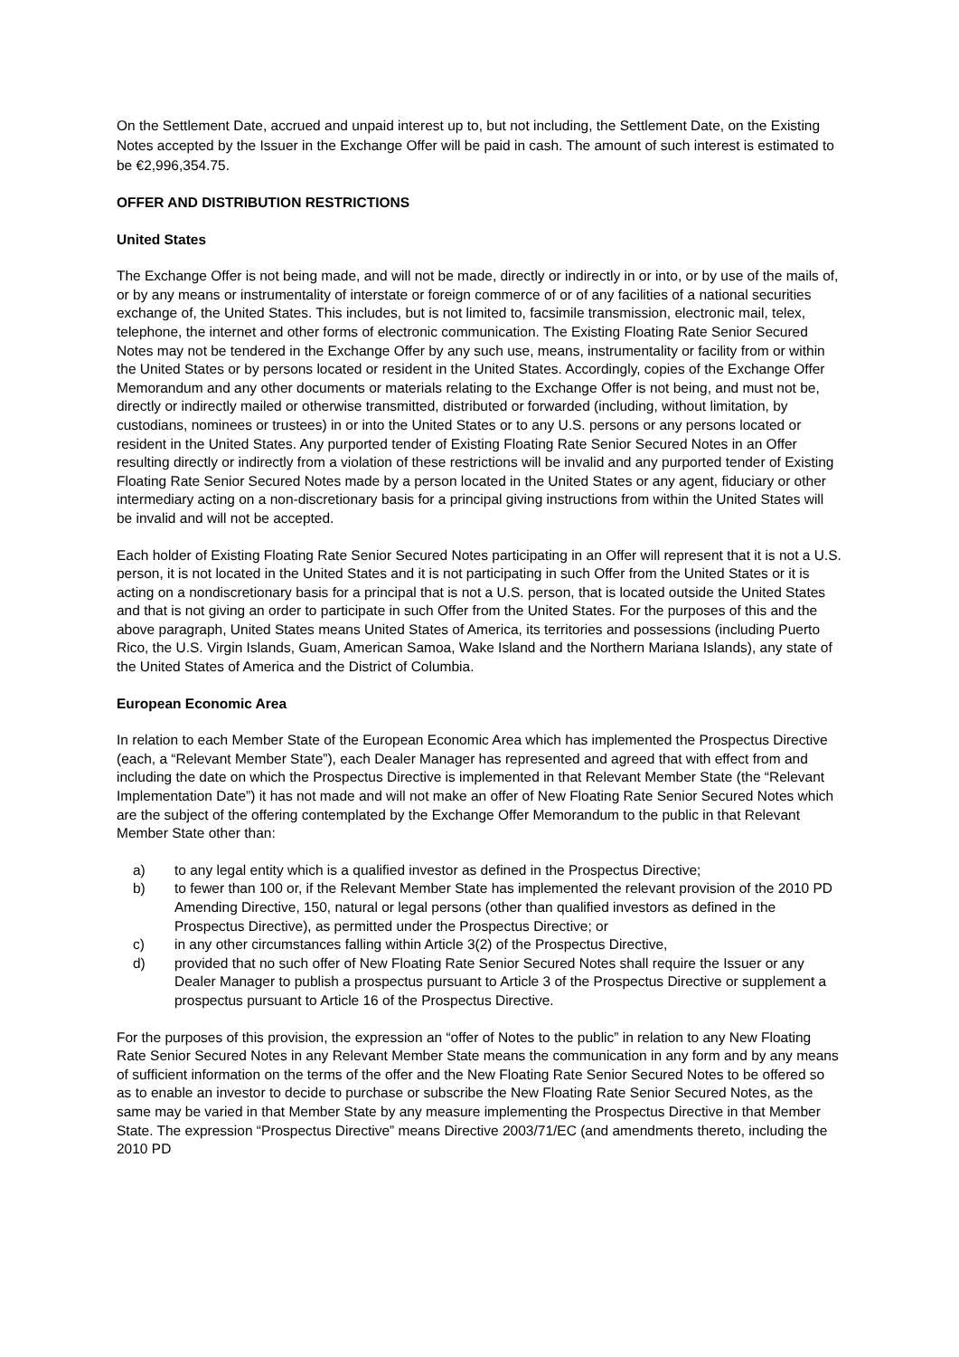On the Settlement Date, accrued and unpaid interest up to, but not including, the Settlement Date, on the Existing Notes accepted by the Issuer in the Exchange Offer will be paid in cash. The amount of such interest is estimated to be €2,996,354.75.
OFFER AND DISTRIBUTION RESTRICTIONS
United States
The Exchange Offer is not being made, and will not be made, directly or indirectly in or into, or by use of the mails of, or by any means or instrumentality of interstate or foreign commerce of or of any facilities of a national securities exchange of, the United States. This includes, but is not limited to, facsimile transmission, electronic mail, telex, telephone, the internet and other forms of electronic communication. The Existing Floating Rate Senior Secured Notes may not be tendered in the Exchange Offer by any such use, means, instrumentality or facility from or within the United States or by persons located or resident in the United States. Accordingly, copies of the Exchange Offer Memorandum and any other documents or materials relating to the Exchange Offer is not being, and must not be, directly or indirectly mailed or otherwise transmitted, distributed or forwarded (including, without limitation, by custodians, nominees or trustees) in or into the United States or to any U.S. persons or any persons located or resident in the United States. Any purported tender of Existing Floating Rate Senior Secured Notes in an Offer resulting directly or indirectly from a violation of these restrictions will be invalid and any purported tender of Existing Floating Rate Senior Secured Notes made by a person located in the United States or any agent, fiduciary or other intermediary acting on a non-discretionary basis for a principal giving instructions from within the United States will be invalid and will not be accepted.
Each holder of Existing Floating Rate Senior Secured Notes participating in an Offer will represent that it is not a U.S. person, it is not located in the United States and it is not participating in such Offer from the United States or it is acting on a nondiscretionary basis for a principal that is not a U.S. person, that is located outside the United States and that is not giving an order to participate in such Offer from the United States. For the purposes of this and the above paragraph, United States means United States of America, its territories and possessions (including Puerto Rico, the U.S. Virgin Islands, Guam, American Samoa, Wake Island and the Northern Mariana Islands), any state of the United States of America and the District of Columbia.
European Economic Area
In relation to each Member State of the European Economic Area which has implemented the Prospectus Directive (each, a “Relevant Member State”), each Dealer Manager has represented and agreed that with effect from and including the date on which the Prospectus Directive is implemented in that Relevant Member State (the “Relevant Implementation Date”) it has not made and will not make an offer of New Floating Rate Senior Secured Notes which are the subject of the offering contemplated by the Exchange Offer Memorandum to the public in that Relevant Member State other than:
a) to any legal entity which is a qualified investor as defined in the Prospectus Directive;
b) to fewer than 100 or, if the Relevant Member State has implemented the relevant provision of the 2010 PD Amending Directive, 150, natural or legal persons (other than qualified investors as defined in the Prospectus Directive), as permitted under the Prospectus Directive; or
c) in any other circumstances falling within Article 3(2) of the Prospectus Directive,
d) provided that no such offer of New Floating Rate Senior Secured Notes shall require the Issuer or any Dealer Manager to publish a prospectus pursuant to Article 3 of the Prospectus Directive or supplement a prospectus pursuant to Article 16 of the Prospectus Directive.
For the purposes of this provision, the expression an “offer of Notes to the public” in relation to any New Floating Rate Senior Secured Notes in any Relevant Member State means the communication in any form and by any means of sufficient information on the terms of the offer and the New Floating Rate Senior Secured Notes to be offered so as to enable an investor to decide to purchase or subscribe the New Floating Rate Senior Secured Notes, as the same may be varied in that Member State by any measure implementing the Prospectus Directive in that Member State. The expression “Prospectus Directive” means Directive 2003/71/EC (and amendments thereto, including the 2010 PD